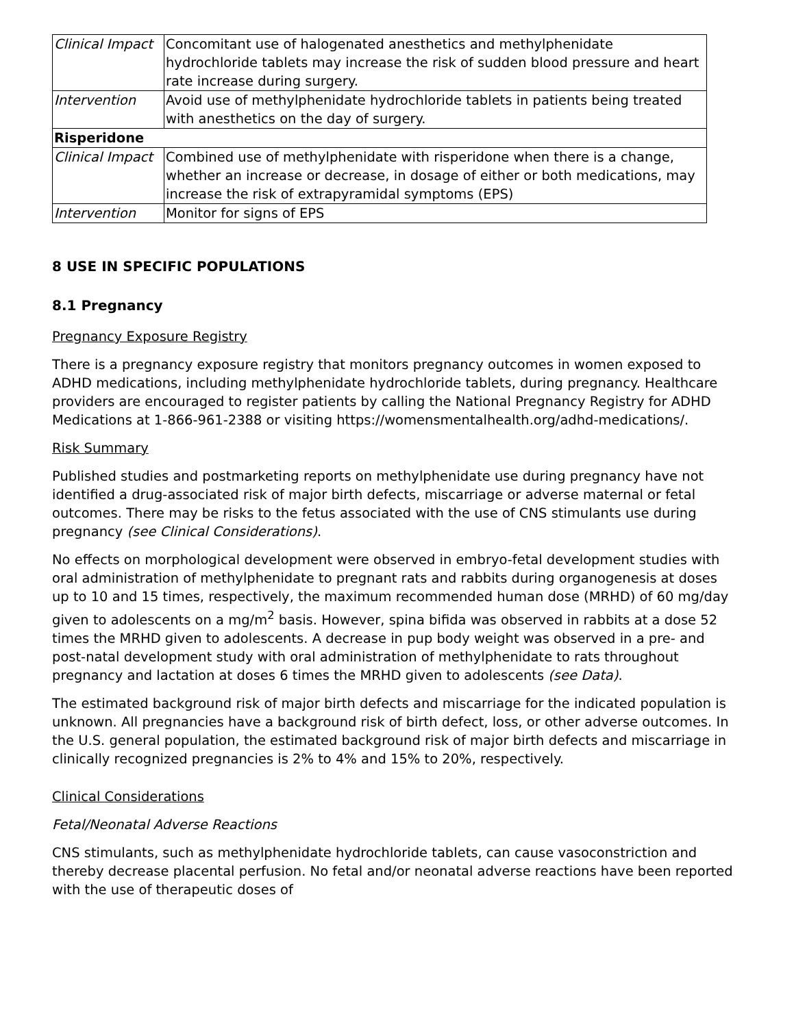| Clinical Impact | Concomitant use of halogenated anesthetics and methylphenidate hydrochloride tablets may increase the risk of sudden blood pressure and heart rate increase during surgery. |
| Intervention | Avoid use of methylphenidate hydrochloride tablets in patients being treated with anesthetics on the day of surgery. |
| Risperidone | |
| Clinical Impact | Combined use of methylphenidate with risperidone when there is a change, whether an increase or decrease, in dosage of either or both medications, may increase the risk of extrapyramidal symptoms (EPS) |
| Intervention | Monitor for signs of EPS |
8 USE IN SPECIFIC POPULATIONS
8.1 Pregnancy
Pregnancy Exposure Registry
There is a pregnancy exposure registry that monitors pregnancy outcomes in women exposed to ADHD medications, including methylphenidate hydrochloride tablets, during pregnancy. Healthcare providers are encouraged to register patients by calling the National Pregnancy Registry for ADHD Medications at 1-866-961-2388 or visiting https://womensmentalhealth.org/adhd-medications/.
Risk Summary
Published studies and postmarketing reports on methylphenidate use during pregnancy have not identified a drug-associated risk of major birth defects, miscarriage or adverse maternal or fetal outcomes. There may be risks to the fetus associated with the use of CNS stimulants use during pregnancy (see Clinical Considerations).
No effects on morphological development were observed in embryo-fetal development studies with oral administration of methylphenidate to pregnant rats and rabbits during organogenesis at doses up to 10 and 15 times, respectively, the maximum recommended human dose (MRHD) of 60 mg/day given to adolescents on a mg/m<sup>2</sup> basis. However, spina bifida was observed in rabbits at a dose 52 times the MRHD given to adolescents. A decrease in pup body weight was observed in a pre- and post-natal development study with oral administration of methylphenidate to rats throughout pregnancy and lactation at doses 6 times the MRHD given to adolescents (see Data).
The estimated background risk of major birth defects and miscarriage for the indicated population is unknown. All pregnancies have a background risk of birth defect, loss, or other adverse outcomes. In the U.S. general population, the estimated background risk of major birth defects and miscarriage in clinically recognized pregnancies is 2% to 4% and 15% to 20%, respectively.
Clinical Considerations
Fetal/Neonatal Adverse Reactions
CNS stimulants, such as methylphenidate hydrochloride tablets, can cause vasoconstriction and thereby decrease placental perfusion. No fetal and/or neonatal adverse reactions have been reported with the use of therapeutic doses of